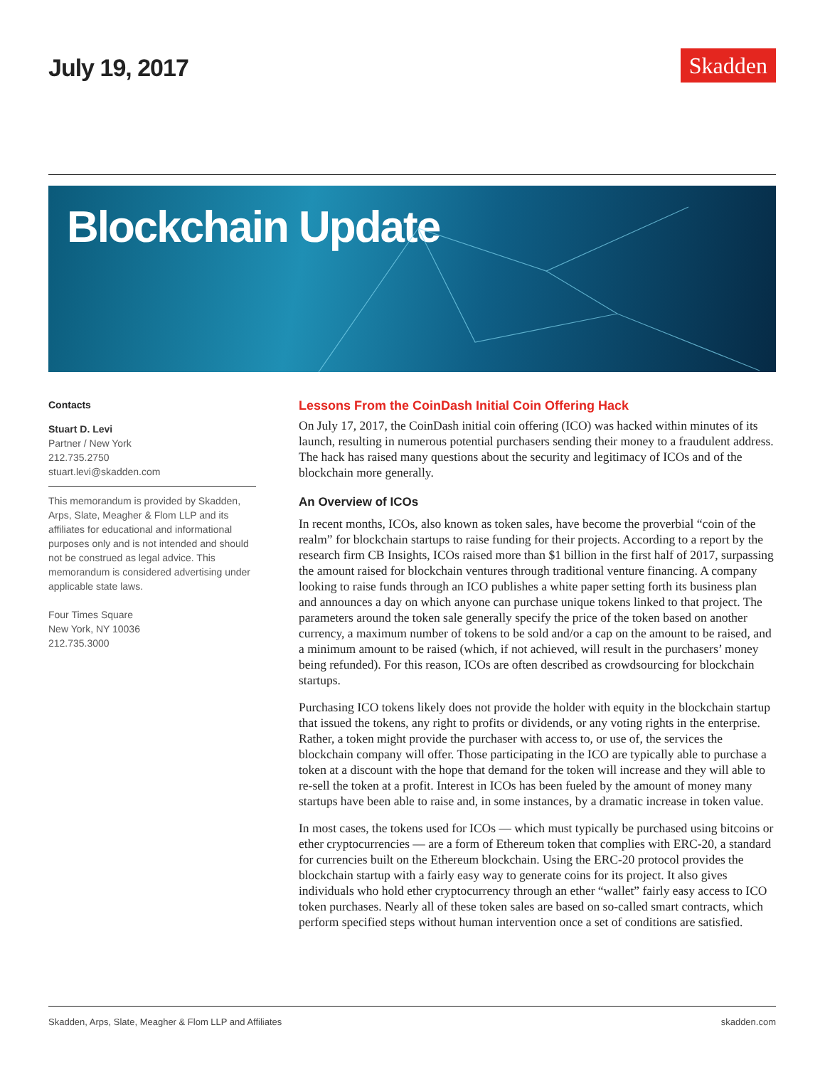July 19, 2017
Skadden
Blockchain Update
Contacts
Stuart D. Levi
Partner / New York
212.735.2750
stuart.levi@skadden.com
This memorandum is provided by Skadden, Arps, Slate, Meagher & Flom LLP and its affiliates for educational and informational purposes only and is not intended and should not be construed as legal advice. This memorandum is considered advertising under applicable state laws.
Four Times Square
New York, NY 10036
212.735.3000
Lessons From the CoinDash Initial Coin Offering Hack
On July 17, 2017, the CoinDash initial coin offering (ICO) was hacked within minutes of its launch, resulting in numerous potential purchasers sending their money to a fraudulent address. The hack has raised many questions about the security and legitimacy of ICOs and of the blockchain more generally.
An Overview of ICOs
In recent months, ICOs, also known as token sales, have become the proverbial “coin of the realm” for blockchain startups to raise funding for their projects. According to a report by the research firm CB Insights, ICOs raised more than $1 billion in the first half of 2017, surpassing the amount raised for blockchain ventures through traditional venture financing. A company looking to raise funds through an ICO publishes a white paper setting forth its business plan and announces a day on which anyone can purchase unique tokens linked to that project. The parameters around the token sale generally specify the price of the token based on another currency, a maximum number of tokens to be sold and/or a cap on the amount to be raised, and a minimum amount to be raised (which, if not achieved, will result in the purchasers’ money being refunded). For this reason, ICOs are often described as crowdsourcing for blockchain startups.
Purchasing ICO tokens likely does not provide the holder with equity in the blockchain startup that issued the tokens, any right to profits or dividends, or any voting rights in the enterprise. Rather, a token might provide the purchaser with access to, or use of, the services the blockchain company will offer. Those participating in the ICO are typically able to purchase a token at a discount with the hope that demand for the token will increase and they will able to re-sell the token at a profit. Interest in ICOs has been fueled by the amount of money many startups have been able to raise and, in some instances, by a dramatic increase in token value.
In most cases, the tokens used for ICOs — which must typically be purchased using bitcoins or ether cryptocurrencies — are a form of Ethereum token that complies with ERC-20, a standard for currencies built on the Ethereum blockchain. Using the ERC-20 protocol provides the blockchain startup with a fairly easy way to generate coins for its project. It also gives individuals who hold ether cryptocurrency through an ether “wallet” fairly easy access to ICO token purchases. Nearly all of these token sales are based on so-called smart contracts, which perform specified steps without human intervention once a set of conditions are satisfied.
Skadden, Arps, Slate, Meagher & Flom LLP and Affiliates skadden.com